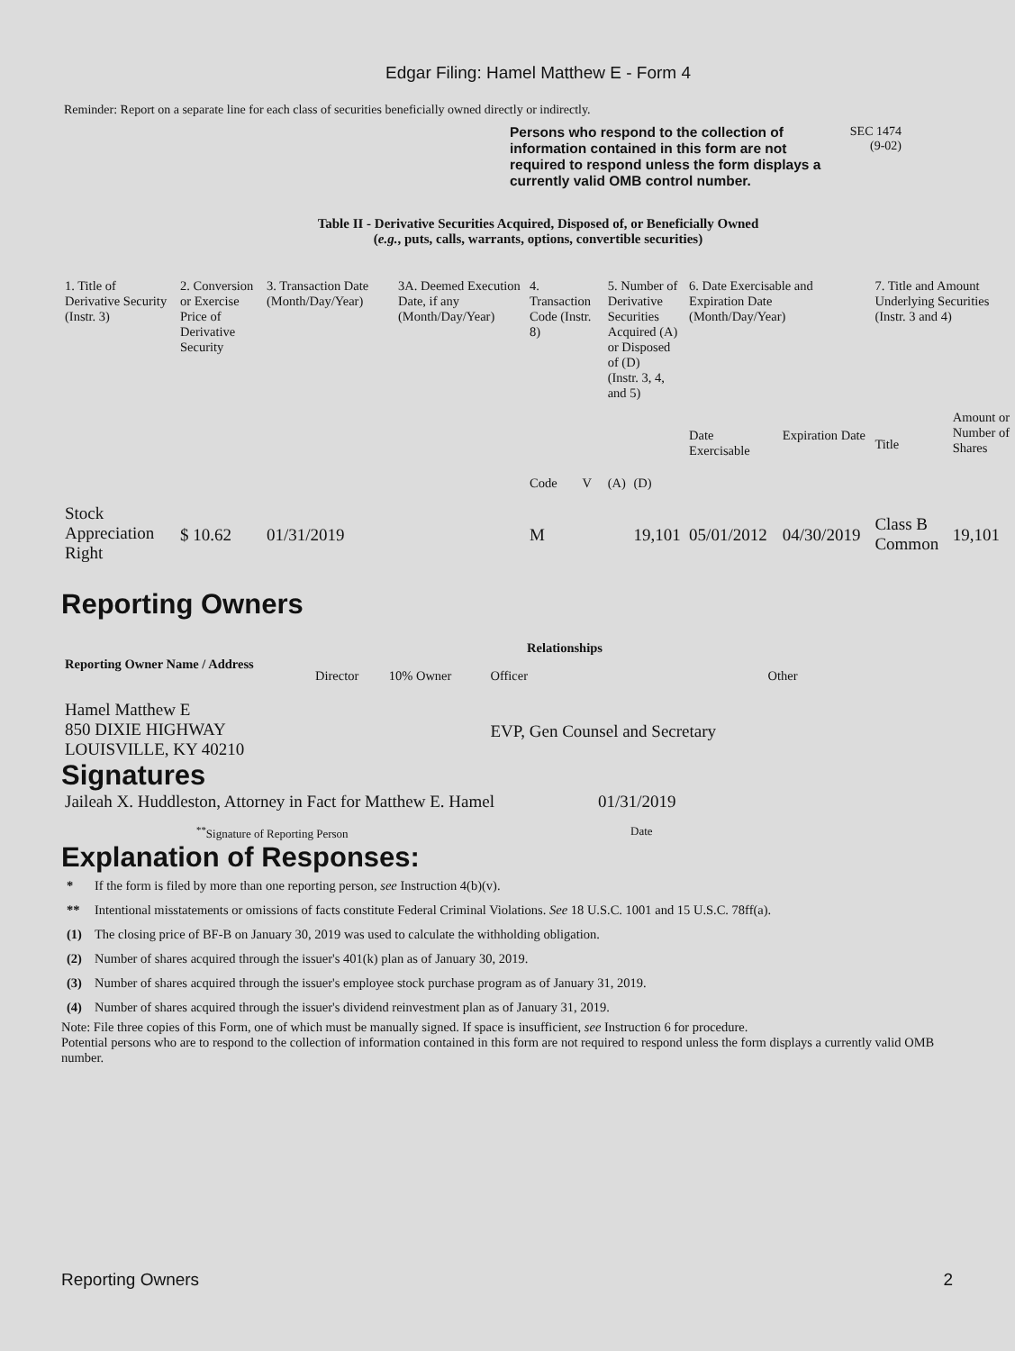Edgar Filing: Hamel Matthew E - Form 4
Reminder: Report on a separate line for each class of securities beneficially owned directly or indirectly.
Persons who respond to the collection of information contained in this form are not required to respond unless the form displays a currently valid OMB control number.
SEC 1474
(9-02)
Table II - Derivative Securities Acquired, Disposed of, or Beneficially Owned
(e.g., puts, calls, warrants, options, convertible securities)
| 1. Title of Derivative Security (Instr. 3) | 2. Conversion or Exercise Price of Derivative Security | 3. Transaction Date (Month/Day/Year) | 3A. Deemed Execution Date, if any (Month/Day/Year) | 4. Transaction Code (Instr. 8) | | 5. Number of Derivative Securities Acquired (A) or Disposed of (D) (Instr. 3, 4, and 5) | | 6. Date Exercisable and Expiration Date (Month/Day/Year) | | 7. Title and Amount Underlying Securities (Instr. 3 and 4) | |
| | | | | Code | V | (A) | (D) | Date Exercisable | Expiration Date | Title | Amount or Number of Shares |
| Stock Appreciation Right | $ 10.62 | 01/31/2019 | | M | | | 19,101 | 05/01/2012 | 04/30/2019 | Class B Common | 19,101 |
Reporting Owners
| Reporting Owner Name / Address | Relationships | | | |
| --- | --- | --- | --- | --- |
| | Director | 10% Owner | Officer | Other |
| Hamel Matthew E 850 DIXIE HIGHWAY LOUISVILLE, KY 40210 | | | EVP, Gen Counsel and Secretary | |
Signatures
| Jaileah X. Huddleston, Attorney in Fact for Matthew E. Hamel | 01/31/2019 |
| <sup>**</sup> Signature of Reporting Person | Date |
Explanation of Responses:
| * | If the form is filed by more than one reporting person, see Instruction 4(b)(v). |
| ** | Intentional misstatements or omissions of facts constitute Federal Criminal Violations. See 18 U.S.C. 1001 and 15 U.S.C. 78ff(a). |
| (1) | The closing price of BF-B on January 30, 2019 was used to calculate the withholding obligation. |
| (2) | Number of shares acquired through the issuer's 401(k) plan as of January 30, 2019. |
| (3) | Number of shares acquired through the issuer's employee stock purchase program as of January 31, 2019. |
| (4) | Number of shares acquired through the issuer's dividend reinvestment plan as of January 31, 2019. |
Note: File three copies of this Form, one of which must be manually signed. If space is insufficient, see Instruction 6 for procedure.
Potential persons who are to respond to the collection of information contained in this form are not required to respond unless the form displays a currently valid OMB number.
Reporting Owners 2